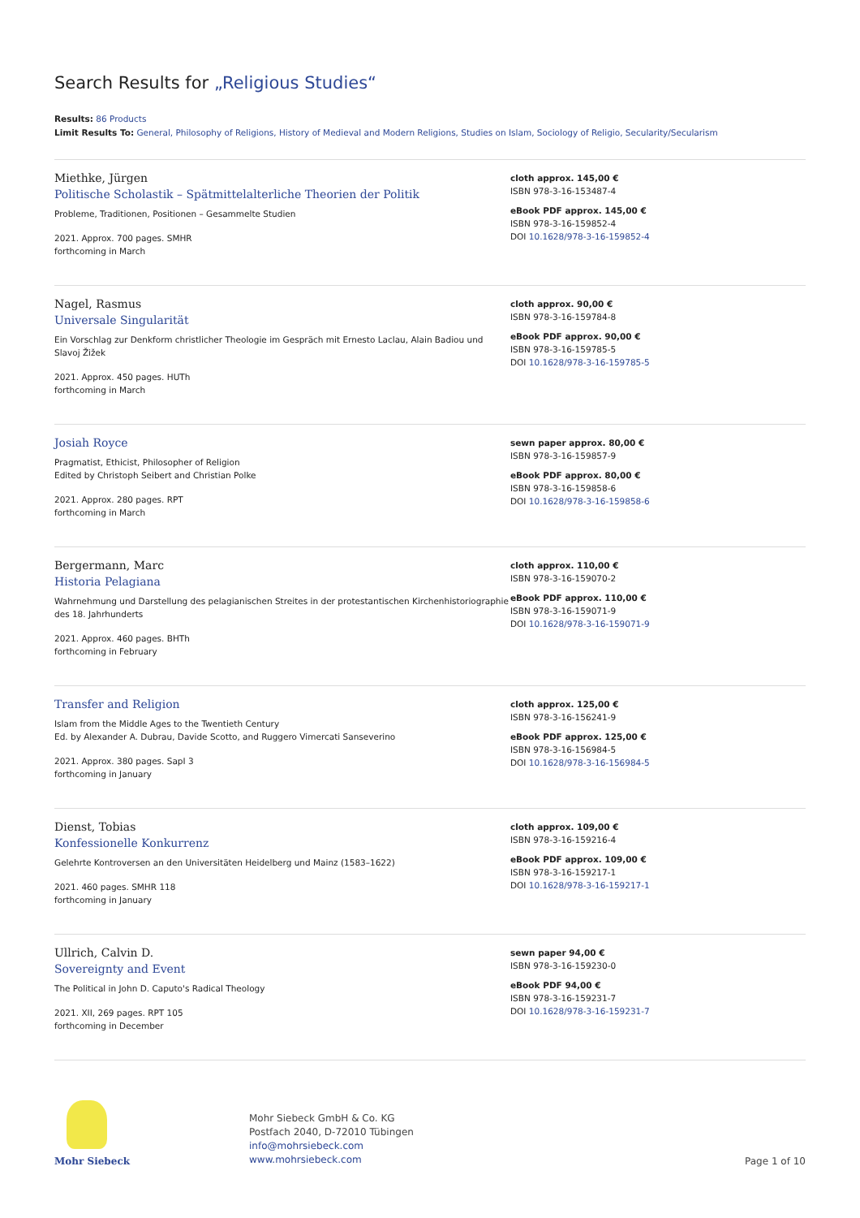Search Results for „Religious Studies“
Results: 86 Products
Limit Results To: General, Philosophy of Religions, History of Medieval and Modern Religions, Studies on Islam, Sociology of Religio, Secularity/Secularism
Miethke, Jürgen
Politische Scholastik – Spätmittelalterliche Theorien der Politik
Probleme, Traditionen, Positionen – Gesammelte Studien
2021. Approx. 700 pages. SMHR
forthcoming in March
cloth approx. 145,00 €
ISBN 978-3-16-153487-4
eBook PDF approx. 145,00 €
ISBN 978-3-16-159852-4
DOI 10.1628/978-3-16-159852-4
Nagel, Rasmus
Universale Singularität
Ein Vorschlag zur Denkform christlicher Theologie im Gespräch mit Ernesto Laclau, Alain Badiou und Slavoj Žižek
2021. Approx. 450 pages. HUTh
forthcoming in March
cloth approx. 90,00 €
ISBN 978-3-16-159784-8
eBook PDF approx. 90,00 €
ISBN 978-3-16-159785-5
DOI 10.1628/978-3-16-159785-5
Josiah Royce
Pragmatist, Ethicist, Philosopher of Religion
Edited by Christoph Seibert and Christian Polke
2021. Approx. 280 pages. RPT
forthcoming in March
sewn paper approx. 80,00 €
ISBN 978-3-16-159857-9
eBook PDF approx. 80,00 €
ISBN 978-3-16-159858-6
DOI 10.1628/978-3-16-159858-6
Bergermann, Marc
Historia Pelagiana
Wahrnehmung und Darstellung des pelagianischen Streites in der protestantischen Kirchenhistoriographie des 18. Jahrhunderts
2021. Approx. 460 pages. BHTh
forthcoming in February
cloth approx. 110,00 €
ISBN 978-3-16-159070-2
eBook PDF approx. 110,00 €
ISBN 978-3-16-159071-9
DOI 10.1628/978-3-16-159071-9
Transfer and Religion
Islam from the Middle Ages to the Twentieth Century
Ed. by Alexander A. Dubrau, Davide Scotto, and Ruggero Vimercati Sanseverino
2021. Approx. 380 pages. SapI 3
forthcoming in January
cloth approx. 125,00 €
ISBN 978-3-16-156241-9
eBook PDF approx. 125,00 €
ISBN 978-3-16-156984-5
DOI 10.1628/978-3-16-156984-5
Dienst, Tobias
Konfessionelle Konkurrenz
Gelehrte Kontroversen an den Universitäten Heidelberg und Mainz (1583–1622)
2021. 460 pages. SMHR 118
forthcoming in January
cloth approx. 109,00 €
ISBN 978-3-16-159216-4
eBook PDF approx. 109,00 €
ISBN 978-3-16-159217-1
DOI 10.1628/978-3-16-159217-1
Ullrich, Calvin D.
Sovereignty and Event
The Political in John D. Caputo's Radical Theology
2021. XII, 269 pages. RPT 105
forthcoming in December
sewn paper 94,00 €
ISBN 978-3-16-159230-0
eBook PDF 94,00 €
ISBN 978-3-16-159231-7
DOI 10.1628/978-3-16-159231-7
Mohr Siebeck
Mohr Siebeck GmbH & Co. KG
Postfach 2040, D-72010 Tübingen
info@mohrsiebeck.com
www.mohrsiebeck.com
Page 1 of 10